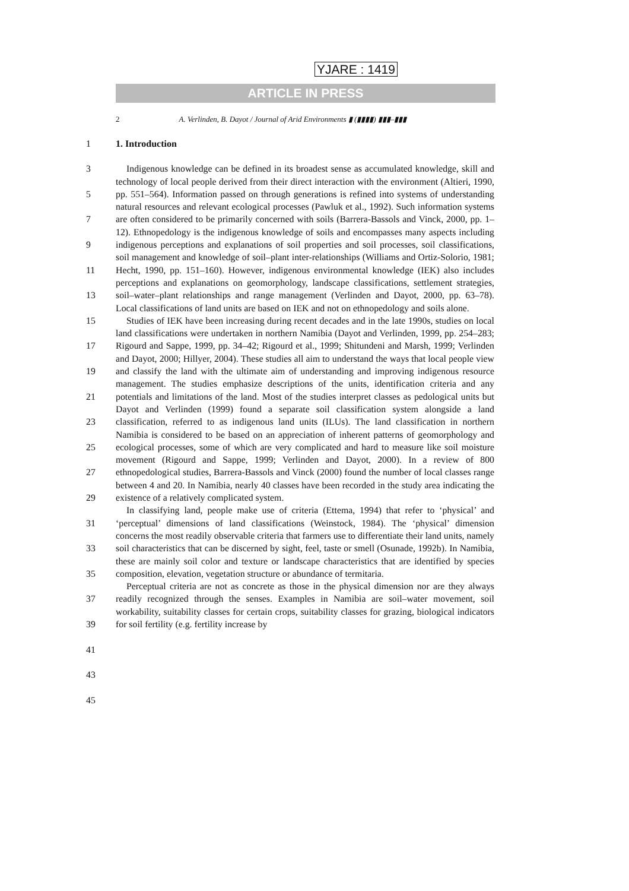YJARE : 1419
ARTICLE IN PRESS
2 A. Verlinden, B. Dayot / Journal of Arid Environments ▮ (▮▮▮▮) ▮▮▮–▮▮▮
1 1. Introduction
3
5
7
9
11
13
15
17
19
21
23
25
27
29
31
33
35
37
39
41
43
45
Indigenous knowledge can be defined in its broadest sense as accumulated knowledge, skill and technology of local people derived from their direct interaction with the environment (Altieri, 1990, pp. 551–564). Information passed on through generations is refined into systems of understanding natural resources and relevant ecological processes (Pawluk et al., 1992). Such information systems are often considered to be primarily concerned with soils (Barrera-Bassols and Vinck, 2000, pp. 1–12). Ethnopedology is the indigenous knowledge of soils and encompasses many aspects including indigenous perceptions and explanations of soil properties and soil processes, soil classifications, soil management and knowledge of soil–plant inter-relationships (Williams and Ortiz-Solorio, 1981; Hecht, 1990, pp. 151–160). However, indigenous environmental knowledge (IEK) also includes perceptions and explanations on geomorphology, landscape classifications, settlement strategies, soil–water–plant relationships and range management (Verlinden and Dayot, 2000, pp. 63–78). Local classifications of land units are based on IEK and not on ethnopedology and soils alone.
Studies of IEK have been increasing during recent decades and in the late 1990s, studies on local land classifications were undertaken in northern Namibia (Dayot and Verlinden, 1999, pp. 254–283; Rigourd and Sappe, 1999, pp. 34–42; Rigourd et al., 1999; Shitundeni and Marsh, 1999; Verlinden and Dayot, 2000; Hillyer, 2004). These studies all aim to understand the ways that local people view and classify the land with the ultimate aim of understanding and improving indigenous resource management. The studies emphasize descriptions of the units, identification criteria and any potentials and limitations of the land. Most of the studies interpret classes as pedological units but Dayot and Verlinden (1999) found a separate soil classification system alongside a land classification, referred to as indigenous land units (ILUs). The land classification in northern Namibia is considered to be based on an appreciation of inherent patterns of geomorphology and ecological processes, some of which are very complicated and hard to measure like soil moisture movement (Rigourd and Sappe, 1999; Verlinden and Dayot, 2000). In a review of 800 ethnopedological studies, Barrera-Bassols and Vinck (2000) found the number of local classes range between 4 and 20. In Namibia, nearly 40 classes have been recorded in the study area indicating the existence of a relatively complicated system.
In classifying land, people make use of criteria (Ettema, 1994) that refer to ‘physical’ and ‘perceptual’ dimensions of land classifications (Weinstock, 1984). The ‘physical’ dimension concerns the most readily observable criteria that farmers use to differentiate their land units, namely soil characteristics that can be discerned by sight, feel, taste or smell (Osunade, 1992b). In Namibia, these are mainly soil color and texture or landscape characteristics that are identified by species composition, elevation, vegetation structure or abundance of termitaria.
Perceptual criteria are not as concrete as those in the physical dimension nor are they always readily recognized through the senses. Examples in Namibia are soil–water movement, soil workability, suitability classes for certain crops, suitability classes for grazing, biological indicators for soil fertility (e.g. fertility increase by